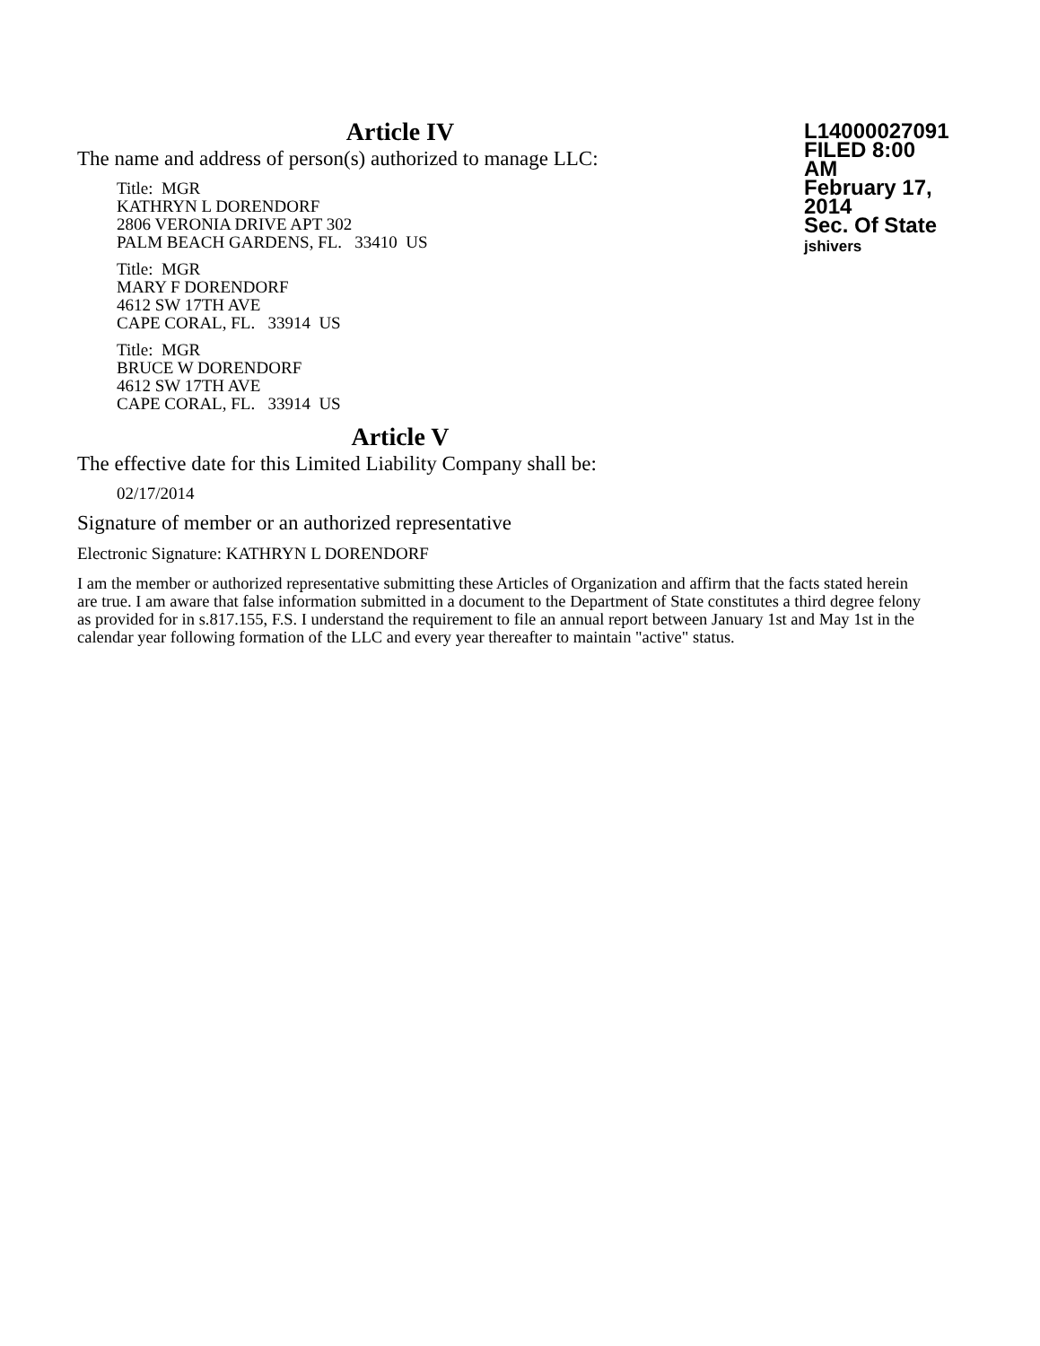Article IV
The name and address of person(s) authorized to manage LLC:
Title: MGR
KATHRYN L DORENDORF
2806 VERONIA DRIVE APT 302
PALM BEACH GARDENS, FL. 33410 US
Title: MGR
MARY F DORENDORF
4612 SW 17TH AVE
CAPE CORAL, FL. 33914 US
Title: MGR
BRUCE W DORENDORF
4612 SW 17TH AVE
CAPE CORAL, FL. 33914 US
L14000027091
FILED 8:00 AM
February 17, 2014
Sec. Of State
jshivers
Article V
The effective date for this Limited Liability Company shall be:
02/17/2014
Signature of member or an authorized representative
Electronic Signature: KATHRYN L DORENDORF
I am the member or authorized representative submitting these Articles of Organization and affirm that the facts stated herein are true. I am aware that false information submitted in a document to the Department of State constitutes a third degree felony as provided for in s.817.155, F.S. I understand the requirement to file an annual report between January 1st and May 1st in the calendar year following formation of the LLC and every year thereafter to maintain "active" status.